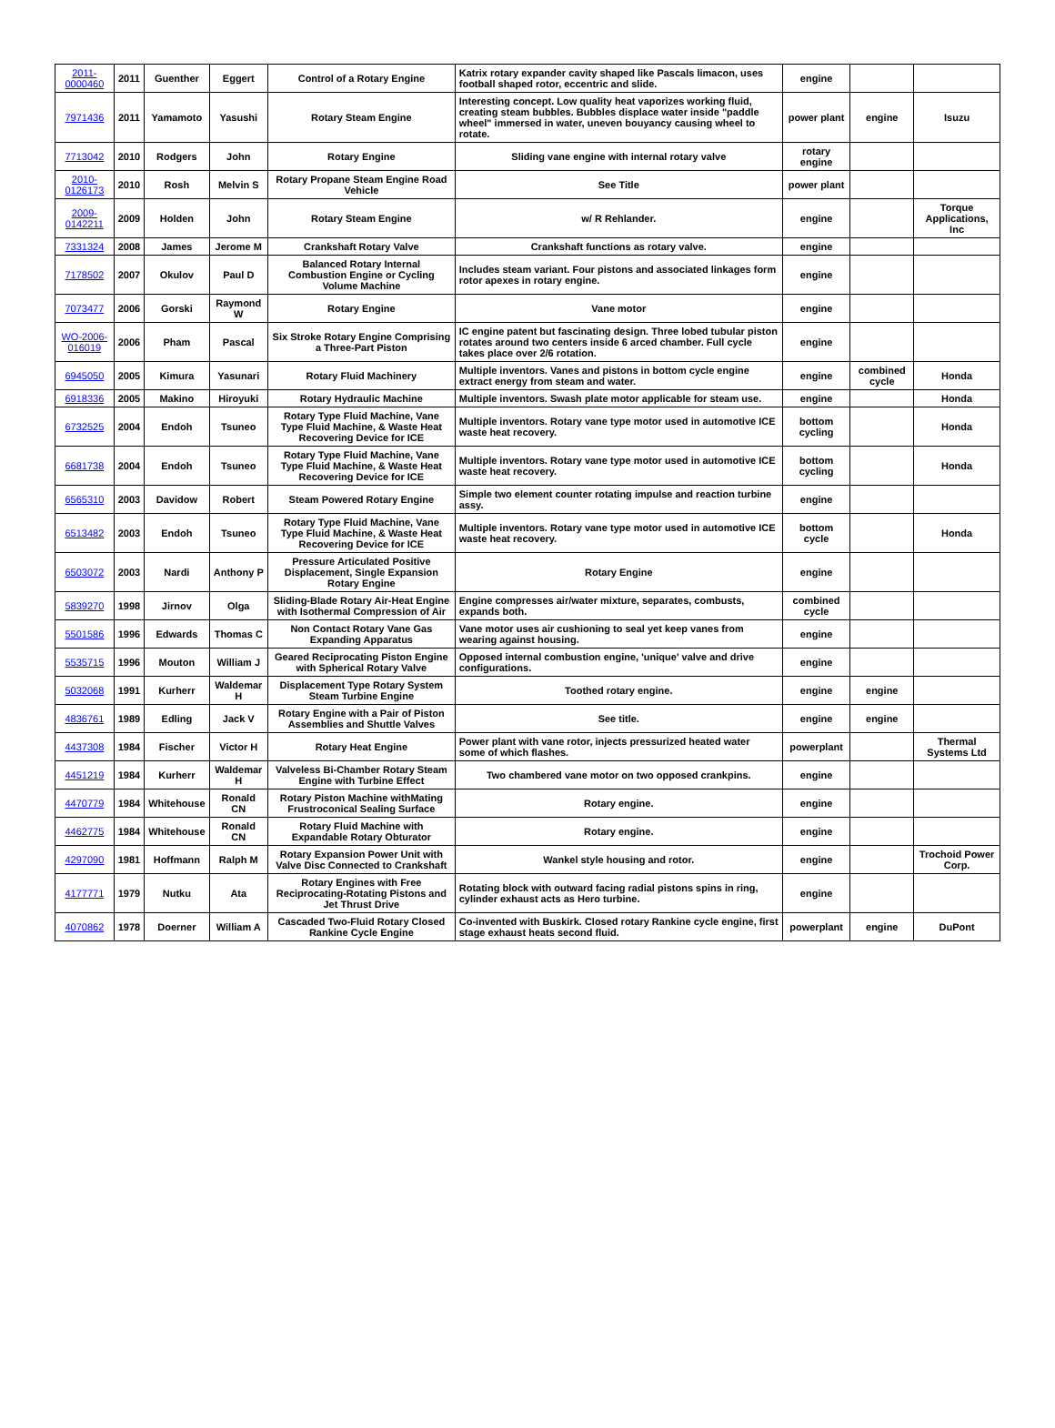| 2011-0000460 | 2011 | Guenther | Eggert | Control of a Rotary Engine | Katrix rotary expander cavity shaped like Pascals limacon, uses football shaped rotor, eccentric and slide. | engine | | |
| 7971436 | 2011 | Yamamoto | Yasushi | Rotary Steam Engine | Interesting concept. Low quality heat vaporizes working fluid, creating steam bubbles. Bubbles displace water inside "paddle wheel" immersed in water, uneven bouyancy causing wheel to rotate. | power plant | engine | Isuzu |
| 7713042 | 2010 | Rodgers | John | Rotary Engine | Sliding vane engine with internal rotary valve | rotary engine | | |
| 2010-0126173 | 2010 | Rosh | Melvin S | Rotary Propane Steam Engine Road Vehicle | See Title | power plant | | |
| 2009-0142211 | 2009 | Holden | John | Rotary Steam Engine | w/ R Rehlander. | engine | | Torque Applications, Inc |
| 7331324 | 2008 | James | Jerome M | Crankshaft Rotary Valve | Crankshaft functions as rotary valve. | engine | | |
| 7178502 | 2007 | Okulov | Paul D | Balanced Rotary Internal Combustion Engine or Cycling Volume Machine | Includes steam variant. Four pistons and associated linkages form rotor apexes in rotary engine. | engine | | |
| 7073477 | 2006 | Gorski | Raymond W | Rotary Engine | Vane motor | engine | | |
| WO-2006-016019 | 2006 | Pham | Pascal | Six Stroke Rotary Engine Comprising a Three-Part Piston | IC engine patent but fascinating design. Three lobed tubular piston rotates around two centers inside 6 arced chamber. Full cycle takes place over 2/6 rotation. | engine | | |
| 6945050 | 2005 | Kimura | Yasunari | Rotary Fluid Machinery | Multiple inventors. Vanes and pistons in bottom cycle engine extract energy from steam and water. | engine | combined cycle | Honda |
| 6918336 | 2005 | Makino | Hiroyuki | Rotary Hydraulic Machine | Multiple inventors. Swash plate motor applicable for steam use. | engine | | Honda |
| 6732525 | 2004 | Endoh | Tsuneo | Rotary Type Fluid Machine, Vane Type Fluid Machine, & Waste Heat Recovering Device for ICE | Multiple inventors. Rotary vane type motor used in automotive ICE waste heat recovery. | bottom cycling | | Honda |
| 6681738 | 2004 | Endoh | Tsuneo | Rotary Type Fluid Machine, Vane Type Fluid Machine, & Waste Heat Recovering Device for ICE | Multiple inventors. Rotary vane type motor used in automotive ICE waste heat recovery. | bottom cycling | | Honda |
| 6565310 | 2003 | Davidow | Robert | Steam Powered Rotary Engine | Simple two element counter rotating impulse and reaction turbine assy. | engine | | |
| 6513482 | 2003 | Endoh | Tsuneo | Rotary Type Fluid Machine, Vane Type Fluid Machine, & Waste Heat Recovering Device for ICE | Multiple inventors. Rotary vane type motor used in automotive ICE waste heat recovery. | bottom cycle | | Honda |
| 6503072 | 2003 | Nardi | Anthony P | Pressure Articulated Positive Displacement, Single Expansion Rotary Engine | Rotary Engine | engine | | |
| 5839270 | 1998 | Jirnov | Olga | Sliding-Blade Rotary Air-Heat Engine with Isothermal Compression of Air | Engine compresses air/water mixture, separates, combusts, expands both. | combined cycle | | |
| 5501586 | 1996 | Edwards | Thomas C | Non Contact Rotary Vane Gas Expanding Apparatus | Vane motor uses air cushioning to seal yet keep vanes from wearing against housing. | engine | | |
| 5535715 | 1996 | Mouton | William J | Geared Reciprocating Piston Engine with Spherical Rotary Valve | Opposed internal combustion engine, 'unique' valve and drive configurations. | engine | | |
| 5032068 | 1991 | Kurherr | Waldemar H | Displacement Type Rotary System Steam Turbine Engine | Toothed rotary engine. | engine | engine | |
| 4836761 | 1989 | Edling | Jack V | Rotary Engine with a Pair of Piston Assemblies and Shuttle Valves | See title. | engine | engine | |
| 4437308 | 1984 | Fischer | Victor H | Rotary Heat Engine | Power plant with vane rotor, injects pressurized heated water some of which flashes. | powerplant | | Thermal Systems Ltd |
| 4451219 | 1984 | Kurherr | Waldemar H | Valveless Bi-Chamber Rotary Steam Engine with Turbine Effect | Two chambered vane motor on two opposed crankpins. | engine | | |
| 4470779 | 1984 | Whitehouse | Ronald CN | Rotary Piston Machine withMating Frustroconical Sealing Surface | Rotary engine. | engine | | |
| 4462775 | 1984 | Whitehouse | Ronald CN | Rotary Fluid Machine with Expandable Rotary Obturator | Rotary engine. | engine | | |
| 4297090 | 1981 | Hoffmann | Ralph M | Rotary Expansion Power Unit with Valve Disc Connected to Crankshaft | Wankel style housing and rotor. | engine | | Trochoid Power Corp. |
| 4177771 | 1979 | Nutku | Ata | Rotary Engines with Free Reciprocating-Rotating Pistons and Jet Thrust Drive | Rotating block with outward facing radial pistons spins in ring, cylinder exhaust acts as Hero turbine. | engine | | |
| 4070862 | 1978 | Doerner | William A | Cascaded Two-Fluid Rotary Closed Rankine Cycle Engine | Co-invented with Buskirk. Closed rotary Rankine cycle engine, first stage exhaust heats second fluid. | powerplant | engine | DuPont |